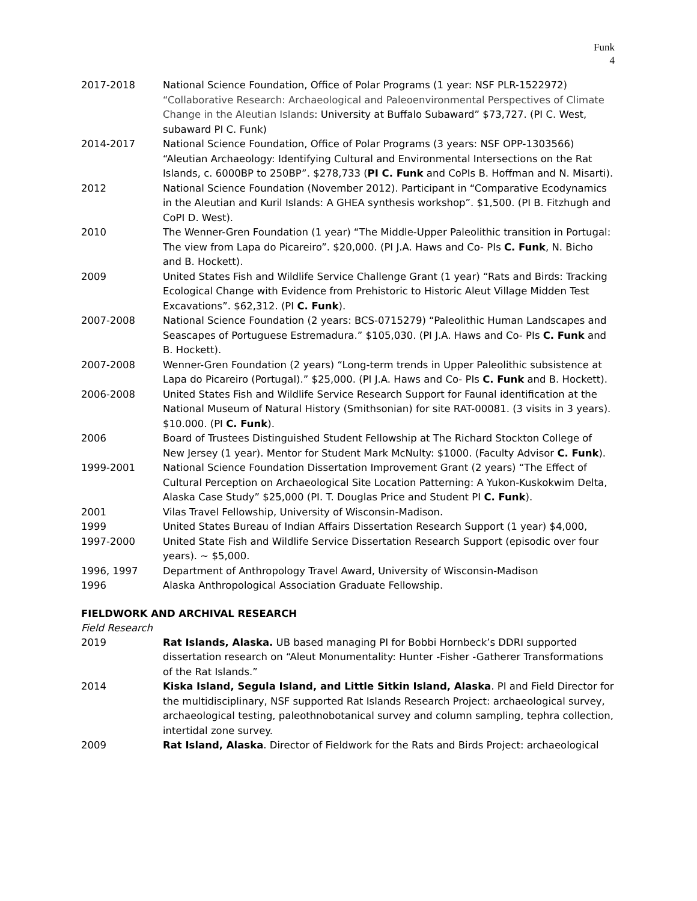Funk
4
2017-2018 National Science Foundation, Office of Polar Programs (1 year: NSF PLR-1522972) “Collaborative Research: Archaeological and Paleoenvironmental Perspectives of Climate Change in the Aleutian Islands: University at Buffalo Subaward” $73,727. (PI C. West, subaward PI C. Funk)
2014-2017 National Science Foundation, Office of Polar Programs (3 years: NSF OPP-1303566) “Aleutian Archaeology: Identifying Cultural and Environmental Intersections on the Rat Islands, c. 6000BP to 250BP”. $278,733 (PI C. Funk and CoPIs B. Hoffman and N. Misarti).
2012 National Science Foundation (November 2012). Participant in “Comparative Ecodynamics in the Aleutian and Kuril Islands: A GHEA synthesis workshop”. $1,500. (PI B. Fitzhugh and CoPI D. West).
2010 The Wenner-Gren Foundation (1 year) “The Middle-Upper Paleolithic transition in Portugal: The view from Lapa do Picareiro”. $20,000. (PI J.A. Haws and Co- PIs C. Funk, N. Bicho and B. Hockett).
2009 United States Fish and Wildlife Service Challenge Grant (1 year) “Rats and Birds: Tracking Ecological Change with Evidence from Prehistoric to Historic Aleut Village Midden Test Excavations”. $62,312. (PI C. Funk).
2007-2008 National Science Foundation (2 years: BCS-0715279) “Paleolithic Human Landscapes and Seascapes of Portuguese Estremadura.” $105,030. (PI J.A. Haws and Co- PIs C. Funk and B. Hockett).
2007-2008 Wenner-Gren Foundation (2 years) “Long-term trends in Upper Paleolithic subsistence at Lapa do Picareiro (Portugal).” $25,000. (PI J.A. Haws and Co- PIs C. Funk and B. Hockett).
2006-2008 United States Fish and Wildlife Service Research Support for Faunal identification at the National Museum of Natural History (Smithsonian) for site RAT-00081. (3 visits in 3 years). $10.000. (PI C. Funk).
2006 Board of Trustees Distinguished Student Fellowship at The Richard Stockton College of New Jersey (1 year). Mentor for Student Mark McNulty: $1000. (Faculty Advisor C. Funk).
1999-2001 National Science Foundation Dissertation Improvement Grant (2 years) “The Effect of Cultural Perception on Archaeological Site Location Patterning: A Yukon-Kuskokwim Delta, Alaska Case Study” $25,000 (PI. T. Douglas Price and Student PI C. Funk).
2001 Vilas Travel Fellowship, University of Wisconsin-Madison.
1999 United States Bureau of Indian Affairs Dissertation Research Support (1 year) $4,000,
1997-2000 United State Fish and Wildlife Service Dissertation Research Support (episodic over four years). ~ $5,000.
1996, 1997 Department of Anthropology Travel Award, University of Wisconsin-Madison
1996 Alaska Anthropological Association Graduate Fellowship.
FIELDWORK AND ARCHIVAL RESEARCH
Field Research
2019 Rat Islands, Alaska. UB based managing PI for Bobbi Hornbeck’s DDRI supported dissertation research on “Aleut Monumentality: Hunter -Fisher -Gatherer Transformations of the Rat Islands.”
2014 Kiska Island, Segula Island, and Little Sitkin Island, Alaska. PI and Field Director for the multidisciplinary, NSF supported Rat Islands Research Project: archaeological survey, archaeological testing, paleothnobotanical survey and column sampling, tephra collection, intertidal zone survey.
2009 Rat Island, Alaska. Director of Fieldwork for the Rats and Birds Project: archaeological